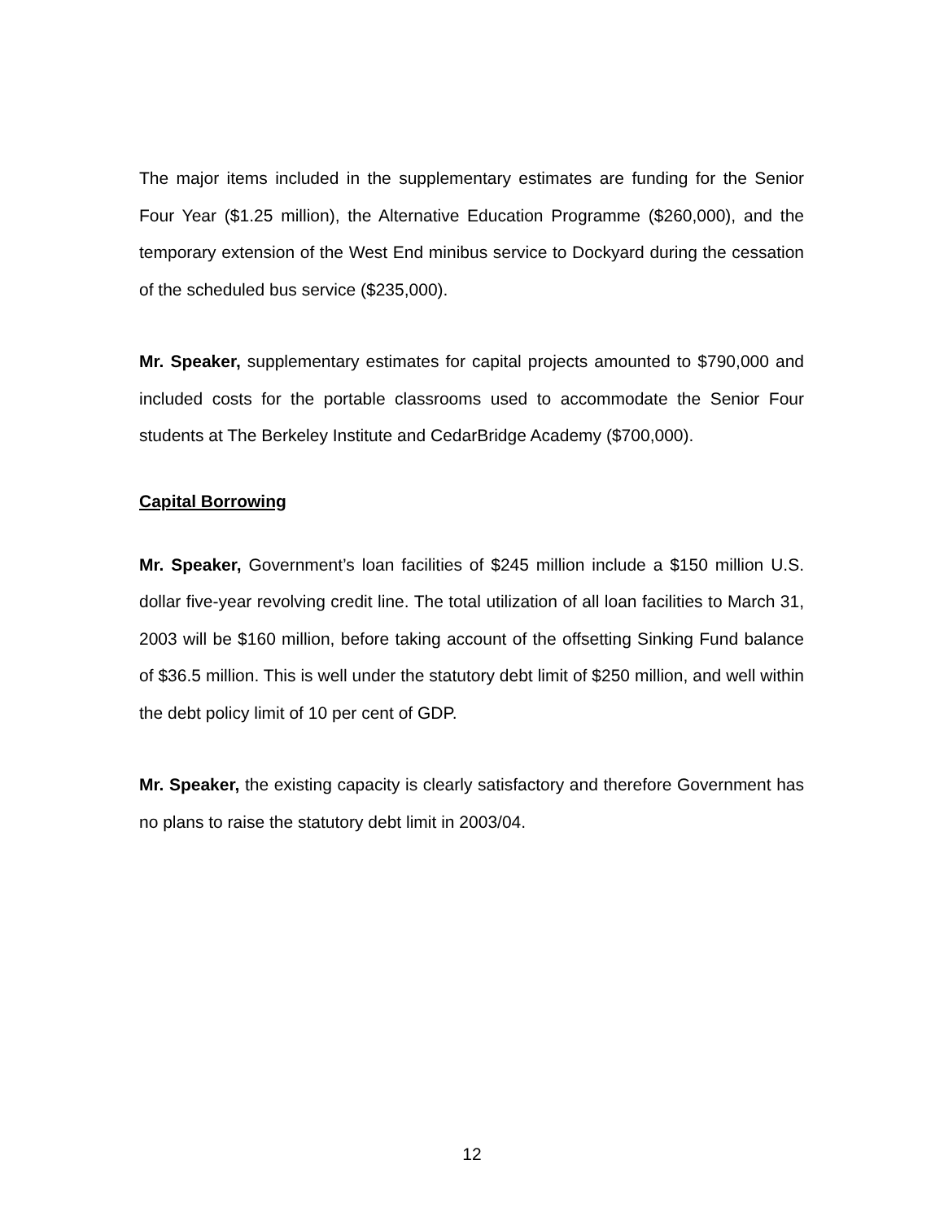The major items included in the supplementary estimates are funding for the Senior Four Year ($1.25 million), the Alternative Education Programme ($260,000), and the temporary extension of the West End minibus service to Dockyard during the cessation of the scheduled bus service ($235,000).
Mr. Speaker, supplementary estimates for capital projects amounted to $790,000 and included costs for the portable classrooms used to accommodate the Senior Four students at The Berkeley Institute and CedarBridge Academy ($700,000).
Capital Borrowing
Mr. Speaker, Government’s loan facilities of $245 million include a $150 million U.S. dollar five-year revolving credit line. The total utilization of all loan facilities to March 31, 2003 will be $160 million, before taking account of the offsetting Sinking Fund balance of $36.5 million. This is well under the statutory debt limit of $250 million, and well within the debt policy limit of 10 per cent of GDP.
Mr. Speaker, the existing capacity is clearly satisfactory and therefore Government has no plans to raise the statutory debt limit in 2003/04.
12